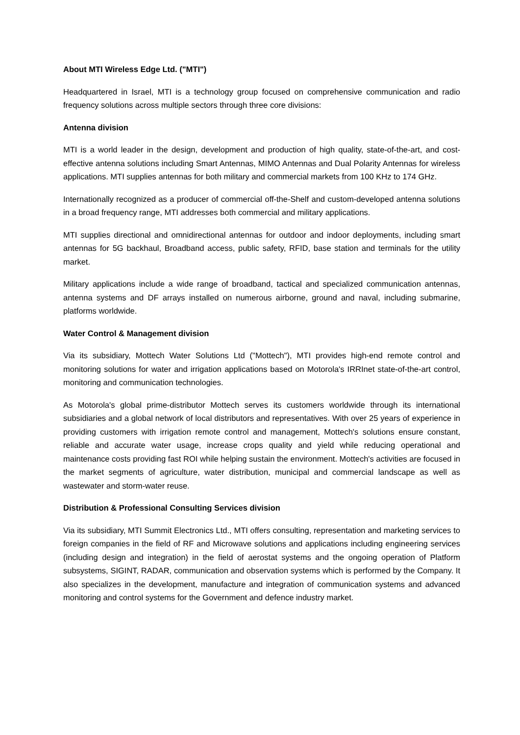About MTI Wireless Edge Ltd. ("MTI")
Headquartered in Israel, MTI is a technology group focused on comprehensive communication and radio frequency solutions across multiple sectors through three core divisions:
Antenna division
MTI is a world leader in the design, development and production of high quality, state-of-the-art, and cost-effective antenna solutions including Smart Antennas, MIMO Antennas and Dual Polarity Antennas for wireless applications. MTI supplies antennas for both military and commercial markets from 100 KHz to 174 GHz.
Internationally recognized as a producer of commercial off-the-Shelf and custom-developed antenna solutions in a broad frequency range, MTI addresses both commercial and military applications.
MTI supplies directional and omnidirectional antennas for outdoor and indoor deployments, including smart antennas for 5G backhaul, Broadband access, public safety, RFID, base station and terminals for the utility market.
Military applications include a wide range of broadband, tactical and specialized communication antennas, antenna systems and DF arrays installed on numerous airborne, ground and naval, including submarine, platforms worldwide.
Water Control & Management division
Via its subsidiary, Mottech Water Solutions Ltd ("Mottech"), MTI provides high-end remote control and monitoring solutions for water and irrigation applications based on Motorola's IRRInet state-of-the-art control, monitoring and communication technologies.
As Motorola's global prime-distributor Mottech serves its customers worldwide through its international subsidiaries and a global network of local distributors and representatives. With over 25 years of experience in providing customers with irrigation remote control and management, Mottech's solutions ensure constant, reliable and accurate water usage, increase crops quality and yield while reducing operational and maintenance costs providing fast ROI while helping sustain the environment. Mottech's activities are focused in the market segments of agriculture, water distribution, municipal and commercial landscape as well as wastewater and storm-water reuse.
Distribution & Professional Consulting Services division
Via its subsidiary, MTI Summit Electronics Ltd., MTI offers consulting, representation and marketing services to foreign companies in the field of RF and Microwave solutions and applications including engineering services (including design and integration) in the field of aerostat systems and the ongoing operation of Platform subsystems, SIGINT, RADAR, communication and observation systems which is performed by the Company. It also specializes in the development, manufacture and integration of communication systems and advanced monitoring and control systems for the Government and defence industry market.